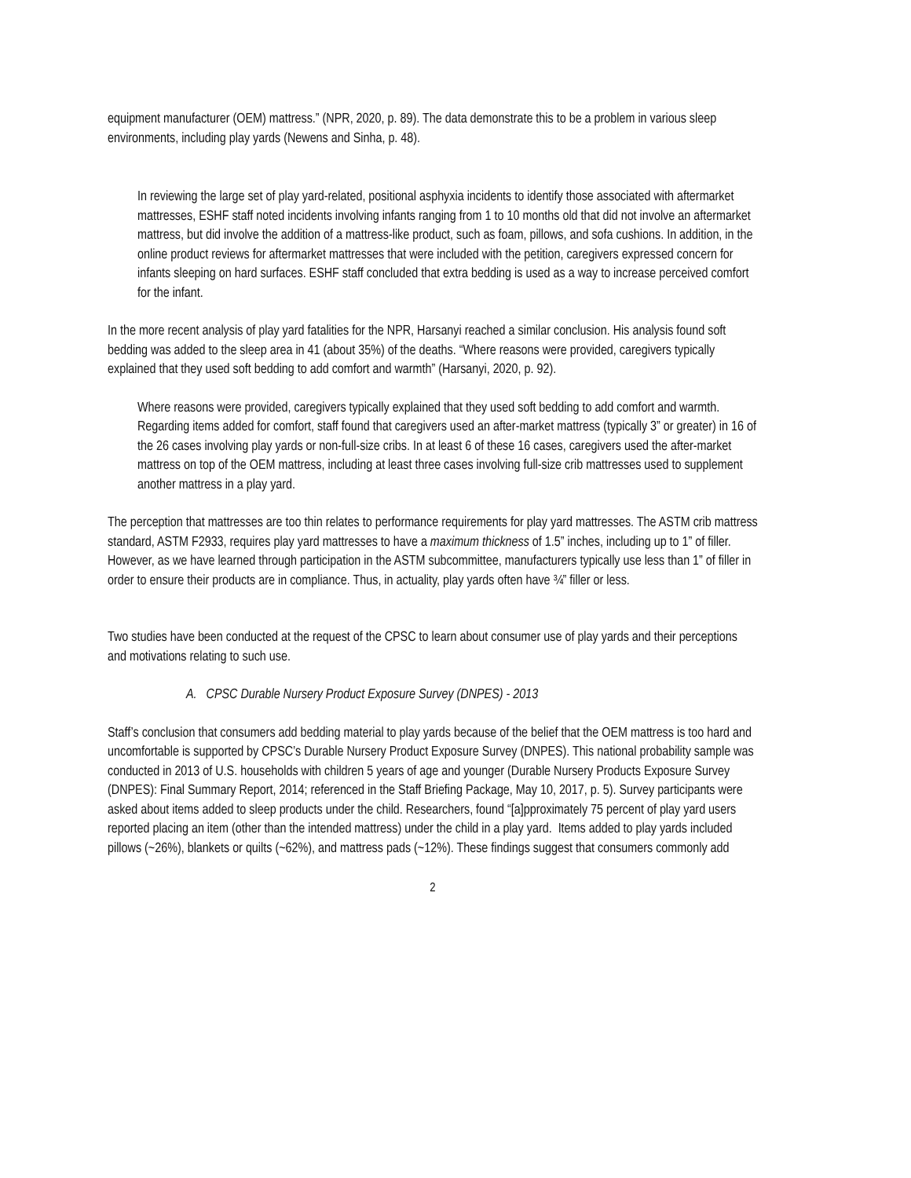equipment manufacturer (OEM) mattress.” (NPR, 2020, p. 89). The data demonstrate this to be a problem in various sleep environments, including play yards (Newens and Sinha, p. 48).
In reviewing the large set of play yard-related, positional asphyxia incidents to identify those associated with aftermarket mattresses, ESHF staff noted incidents involving infants ranging from 1 to 10 months old that did not involve an aftermarket mattress, but did involve the addition of a mattress-like product, such as foam, pillows, and sofa cushions. In addition, in the online product reviews for aftermarket mattresses that were included with the petition, caregivers expressed concern for infants sleeping on hard surfaces. ESHF staff concluded that extra bedding is used as a way to increase perceived comfort for the infant.
In the more recent analysis of play yard fatalities for the NPR, Harsanyi reached a similar conclusion. His analysis found soft bedding was added to the sleep area in 41 (about 35%) of the deaths. “Where reasons were provided, caregivers typically explained that they used soft bedding to add comfort and warmth” (Harsanyi, 2020, p. 92).
Where reasons were provided, caregivers typically explained that they used soft bedding to add comfort and warmth. Regarding items added for comfort, staff found that caregivers used an after-market mattress (typically 3” or greater) in 16 of the 26 cases involving play yards or non-full-size cribs. In at least 6 of these 16 cases, caregivers used the after-market mattress on top of the OEM mattress, including at least three cases involving full-size crib mattresses used to supplement another mattress in a play yard.
The perception that mattresses are too thin relates to performance requirements for play yard mattresses. The ASTM crib mattress standard, ASTM F2933, requires play yard mattresses to have a maximum thickness of 1.5” inches, including up to 1” of filler. However, as we have learned through participation in the ASTM subcommittee, manufacturers typically use less than 1” of filler in order to ensure their products are in compliance. Thus, in actuality, play yards often have ¾” filler or less.
Two studies have been conducted at the request of the CPSC to learn about consumer use of play yards and their perceptions and motivations relating to such use.
A. CPSC Durable Nursery Product Exposure Survey (DNPES) - 2013
Staff’s conclusion that consumers add bedding material to play yards because of the belief that the OEM mattress is too hard and uncomfortable is supported by CPSC’s Durable Nursery Product Exposure Survey (DNPES). This national probability sample was conducted in 2013 of U.S. households with children 5 years of age and younger (Durable Nursery Products Exposure Survey (DNPES): Final Summary Report, 2014; referenced in the Staff Briefing Package, May 10, 2017, p. 5). Survey participants were asked about items added to sleep products under the child. Researchers, found “[a]pproximately 75 percent of play yard users reported placing an item (other than the intended mattress) under the child in a play yard. Items added to play yards included pillows (~26%), blankets or quilts (~62%), and mattress pads (~12%). These findings suggest that consumers commonly add
2